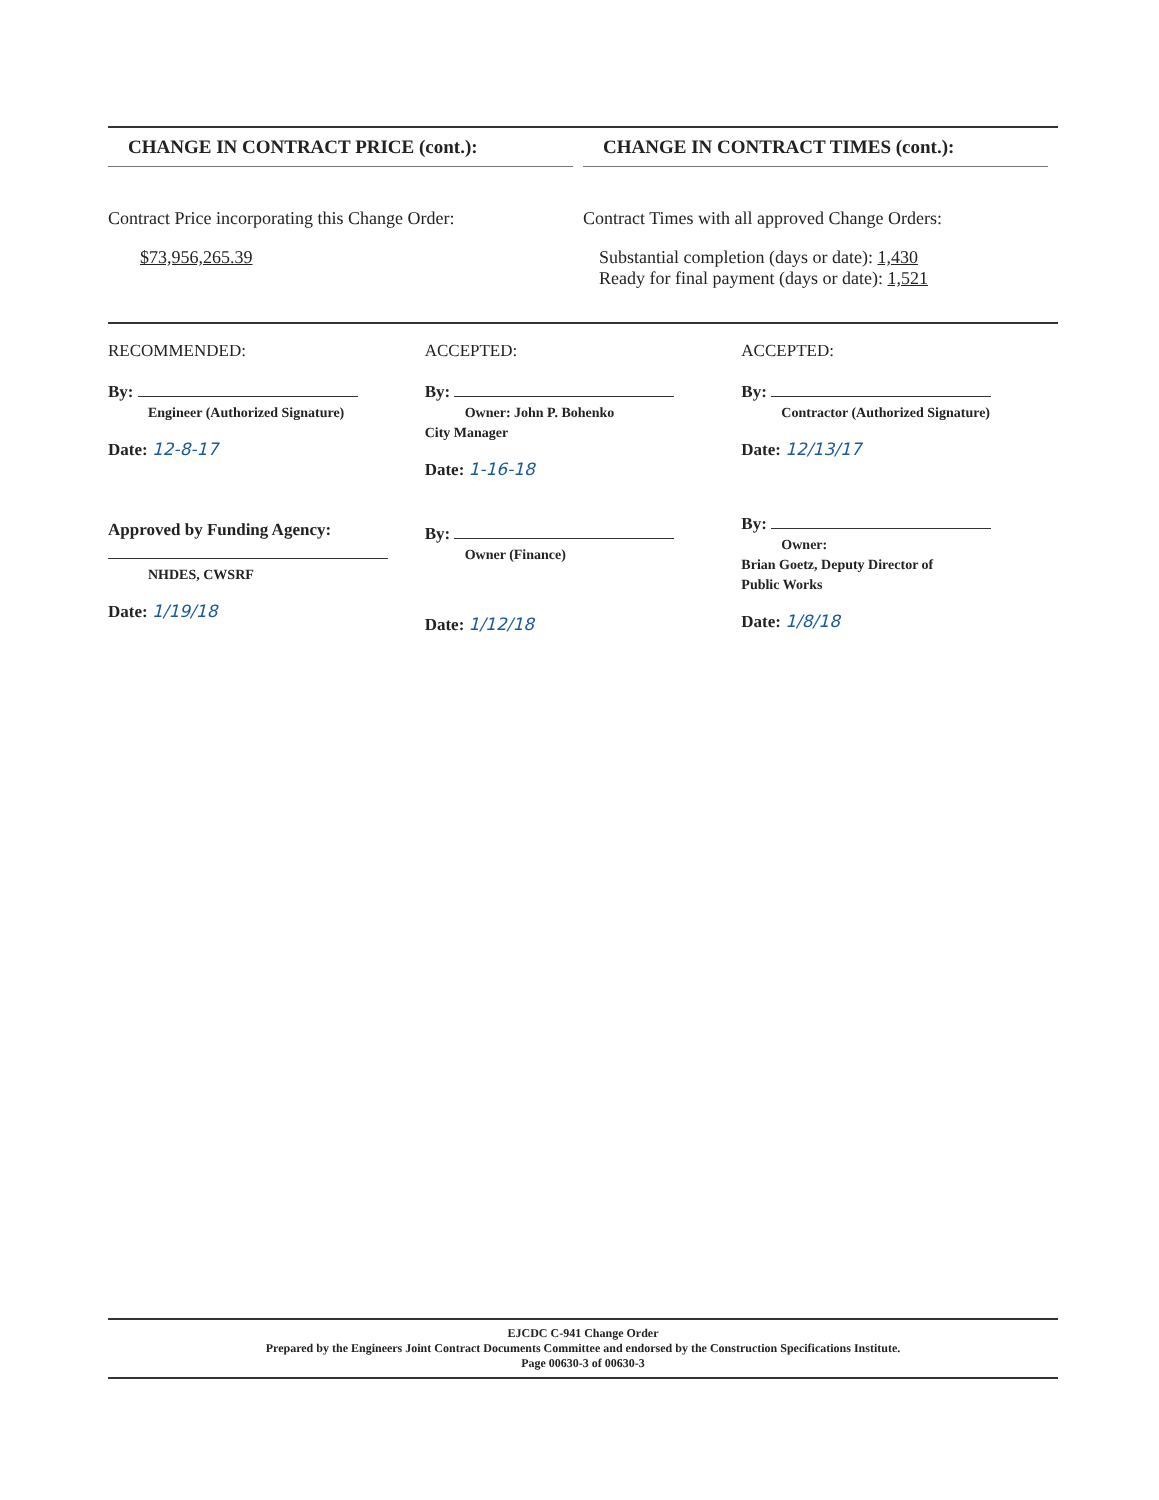CHANGE IN CONTRACT PRICE (cont.):
CHANGE IN CONTRACT TIMES (cont.):
Contract Price incorporating this Change Order:
$73,956,265.39
Contract Times with all approved Change Orders:
Substantial completion (days or date): 1,430
Ready for final payment (days or date): 1,521
RECOMMENDED:
By:
Engineer (Authorized Signature)
Date: 12-8-17
Approved by Funding Agency:
NHDES, CWSRF
Date: 1/19/18
ACCEPTED:
By:
Owner: John P. Bohenko
City Manager
Date: 1-16-18
By:
Owner (Finance)
Date: 1/12/18
ACCEPTED:
By:
Contractor (Authorized Signature)
Date: 12/13/17
By:
Owner:
Brian Goetz, Deputy Director of
Public Works
Date: 1/8/18
EJCDC C-941 Change Order
Prepared by the Engineers Joint Contract Documents Committee and endorsed by the Construction Specifications Institute.
Page 00630-3 of 00630-3